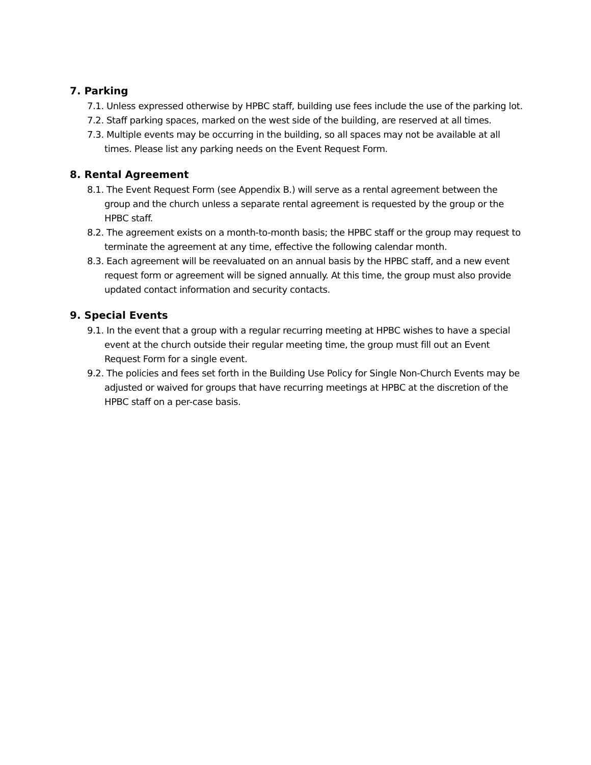7. Parking
7.1. Unless expressed otherwise by HPBC staff, building use fees include the use of the parking lot.
7.2. Staff parking spaces, marked on the west side of the building, are reserved at all times.
7.3. Multiple events may be occurring in the building, so all spaces may not be available at all times. Please list any parking needs on the Event Request Form.
8. Rental Agreement
8.1. The Event Request Form (see Appendix B.) will serve as a rental agreement between the group and the church unless a separate rental agreement is requested by the group or the HPBC staff.
8.2. The agreement exists on a month-to-month basis; the HPBC staff or the group may request to terminate the agreement at any time, effective the following calendar month.
8.3. Each agreement will be reevaluated on an annual basis by the HPBC staff, and a new event request form or agreement will be signed annually. At this time, the group must also provide updated contact information and security contacts.
9. Special Events
9.1. In the event that a group with a regular recurring meeting at HPBC wishes to have a special event at the church outside their regular meeting time, the group must fill out an Event Request Form for a single event.
9.2. The policies and fees set forth in the Building Use Policy for Single Non-Church Events may be adjusted or waived for groups that have recurring meetings at HPBC at the discretion of the HPBC staff on a per-case basis.